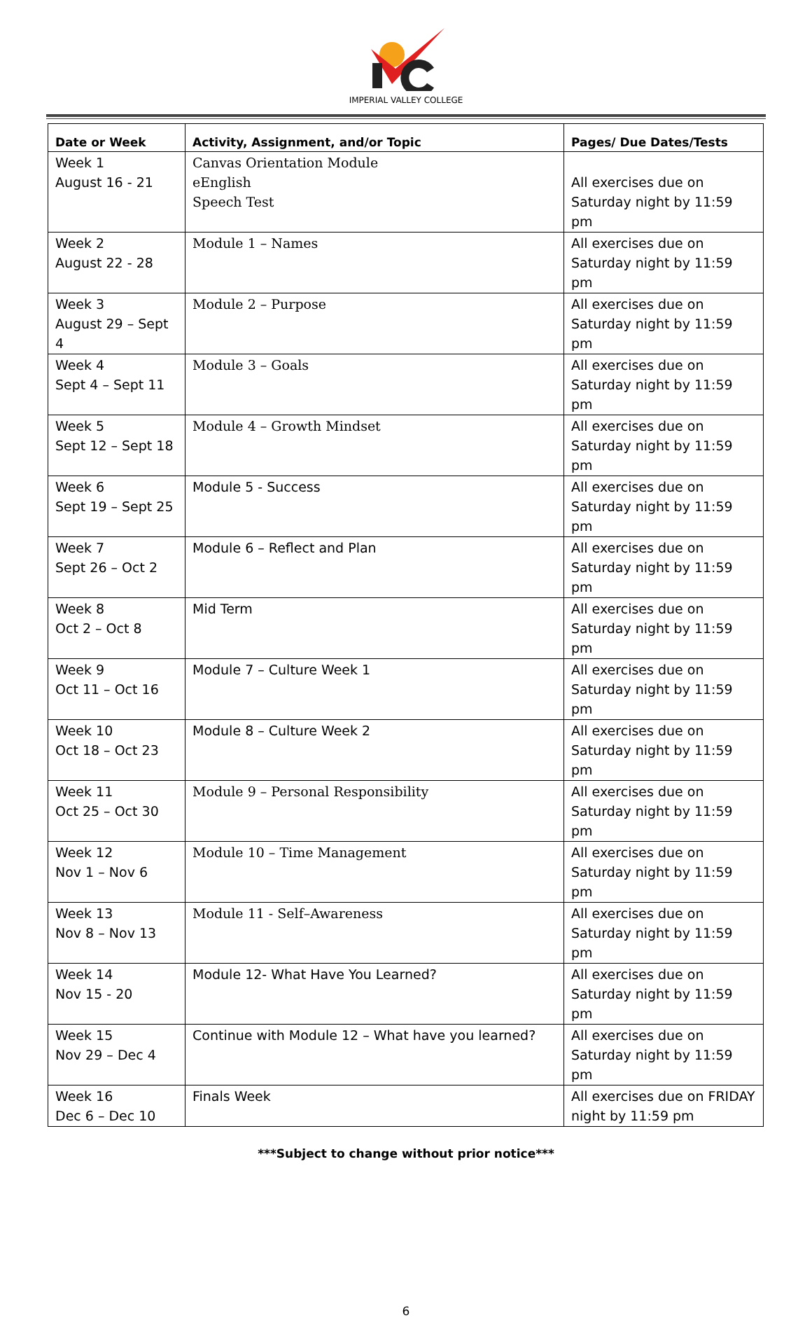IMPERIAL VALLEY COLLEGE
| Date or Week | Activity, Assignment, and/or Topic | Pages/ Due Dates/Tests |
| --- | --- | --- |
| Week 1 August 16 - 21 | Canvas Orientation Module eEnglish Speech Test | All exercises due on Saturday night by 11:59 pm |
| Week 2 August 22 - 28 | Module 1 – Names | All exercises due on Saturday night by 11:59 pm |
| Week 3 August 29 – Sept 4 | Module 2 – Purpose | All exercises due on Saturday night by 11:59 pm |
| Week 4 Sept 4 – Sept 11 | Module 3 – Goals | All exercises due on Saturday night by 11:59 pm |
| Week 5 Sept 12 – Sept 18 | Module 4 – Growth Mindset | All exercises due on Saturday night by 11:59 pm |
| Week 6 Sept 19 – Sept 25 | Module 5 - Success | All exercises due on Saturday night by 11:59 pm |
| Week 7 Sept 26 – Oct 2 | Module 6 – Reflect and Plan | All exercises due on Saturday night by 11:59 pm |
| Week 8 Oct 2 – Oct 8 | Mid Term | All exercises due on Saturday night by 11:59 pm |
| Week 9 Oct 11 – Oct 16 | Module 7 – Culture Week 1 | All exercises due on Saturday night by 11:59 pm |
| Week 10 Oct 18 – Oct 23 | Module 8 – Culture Week 2 | All exercises due on Saturday night by 11:59 pm |
| Week 11 Oct 25 – Oct 30 | Module 9 – Personal Responsibility | All exercises due on Saturday night by 11:59 pm |
| Week 12 Nov 1 – Nov 6 | Module 10 – Time Management | All exercises due on Saturday night by 11:59 pm |
| Week 13 Nov 8 – Nov 13 | Module 11 - Self–Awareness | All exercises due on Saturday night by 11:59 pm |
| Week 14 Nov 15 - 20 | Module 12- What Have You Learned? | All exercises due on Saturday night by 11:59 pm |
| Week 15 Nov 29 – Dec 4 | Continue with Module 12 – What have you learned? | All exercises due on Saturday night by 11:59 pm |
| Week 16 Dec 6 – Dec 10 | Finals Week | All exercises due on FRIDAY night by 11:59 pm |
***Subject to change without prior notice***
6